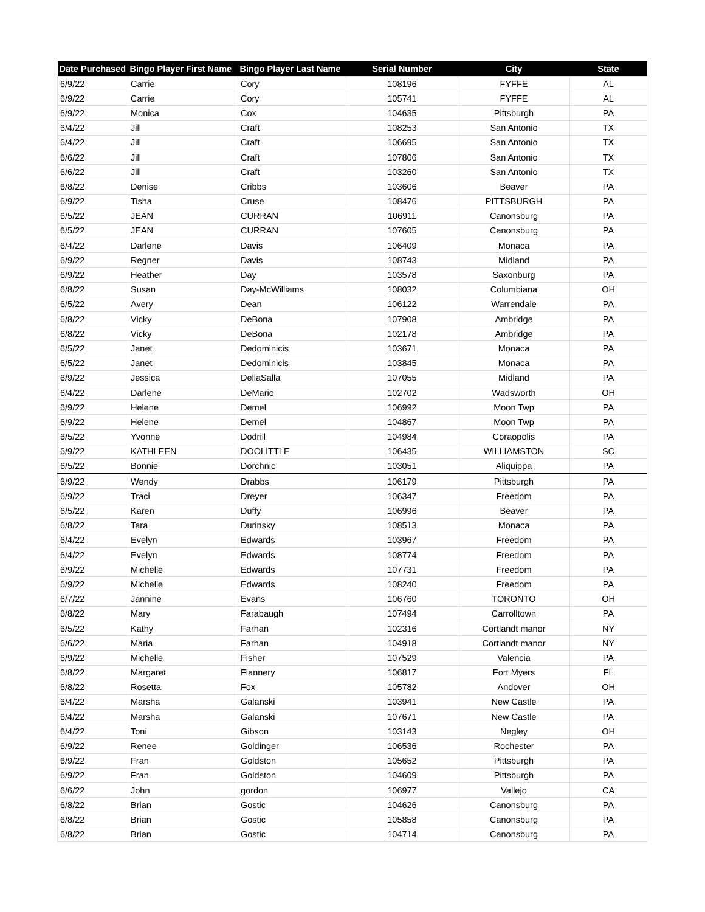| Date Purchased | Bingo Player First Name | Bingo Player Last Name | Serial Number | City | State |
| --- | --- | --- | --- | --- | --- |
| 6/9/22 | Carrie | Cory | 108196 | FYFFE | AL |
| 6/9/22 | Carrie | Cory | 105741 | FYFFE | AL |
| 6/9/22 | Monica | Cox | 104635 | Pittsburgh | PA |
| 6/4/22 | Jill | Craft | 108253 | San Antonio | TX |
| 6/4/22 | Jill | Craft | 106695 | San Antonio | TX |
| 6/6/22 | Jill | Craft | 107806 | San Antonio | TX |
| 6/6/22 | Jill | Craft | 103260 | San Antonio | TX |
| 6/8/22 | Denise | Cribbs | 103606 | Beaver | PA |
| 6/9/22 | Tisha | Cruse | 108476 | PITTSBURGH | PA |
| 6/5/22 | JEAN | CURRAN | 106911 | Canonsburg | PA |
| 6/5/22 | JEAN | CURRAN | 107605 | Canonsburg | PA |
| 6/4/22 | Darlene | Davis | 106409 | Monaca | PA |
| 6/9/22 | Regner | Davis | 108743 | Midland | PA |
| 6/9/22 | Heather | Day | 103578 | Saxonburg | PA |
| 6/8/22 | Susan | Day-McWilliams | 108032 | Columbiana | OH |
| 6/5/22 | Avery | Dean | 106122 | Warrendale | PA |
| 6/8/22 | Vicky | DeBona | 107908 | Ambridge | PA |
| 6/8/22 | Vicky | DeBona | 102178 | Ambridge | PA |
| 6/5/22 | Janet | Dedominicis | 103671 | Monaca | PA |
| 6/5/22 | Janet | Dedominicis | 103845 | Monaca | PA |
| 6/9/22 | Jessica | DellaSalla | 107055 | Midland | PA |
| 6/4/22 | Darlene | DeMario | 102702 | Wadsworth | OH |
| 6/9/22 | Helene | Demel | 106992 | Moon Twp | PA |
| 6/9/22 | Helene | Demel | 104867 | Moon Twp | PA |
| 6/5/22 | Yvonne | Dodrill | 104984 | Coraopolis | PA |
| 6/9/22 | KATHLEEN | DOOLITTLE | 106435 | WILLIAMSTON | SC |
| 6/5/22 | Bonnie | Dorchnic | 103051 | Aliquippa | PA |
| 6/9/22 | Wendy | Drabbs | 106179 | Pittsburgh | PA |
| 6/9/22 | Traci | Dreyer | 106347 | Freedom | PA |
| 6/5/22 | Karen | Duffy | 106996 | Beaver | PA |
| 6/8/22 | Tara | Durinsky | 108513 | Monaca | PA |
| 6/4/22 | Evelyn | Edwards | 103967 | Freedom | PA |
| 6/4/22 | Evelyn | Edwards | 108774 | Freedom | PA |
| 6/9/22 | Michelle | Edwards | 107731 | Freedom | PA |
| 6/9/22 | Michelle | Edwards | 108240 | Freedom | PA |
| 6/7/22 | Jannine | Evans | 106760 | TORONTO | OH |
| 6/8/22 | Mary | Farabaugh | 107494 | Carrolltown | PA |
| 6/5/22 | Kathy | Farhan | 102316 | Cortlandt manor | NY |
| 6/6/22 | Maria | Farhan | 104918 | Cortlandt manor | NY |
| 6/9/22 | Michelle | Fisher | 107529 | Valencia | PA |
| 6/8/22 | Margaret | Flannery | 106817 | Fort Myers | FL |
| 6/8/22 | Rosetta | Fox | 105782 | Andover | OH |
| 6/4/22 | Marsha | Galanski | 103941 | New Castle | PA |
| 6/4/22 | Marsha | Galanski | 107671 | New Castle | PA |
| 6/4/22 | Toni | Gibson | 103143 | Negley | OH |
| 6/9/22 | Renee | Goldinger | 106536 | Rochester | PA |
| 6/9/22 | Fran | Goldston | 105652 | Pittsburgh | PA |
| 6/9/22 | Fran | Goldston | 104609 | Pittsburgh | PA |
| 6/6/22 | John | gordon | 106977 | Vallejo | CA |
| 6/8/22 | Brian | Gostic | 104626 | Canonsburg | PA |
| 6/8/22 | Brian | Gostic | 105858 | Canonsburg | PA |
| 6/8/22 | Brian | Gostic | 104714 | Canonsburg | PA |